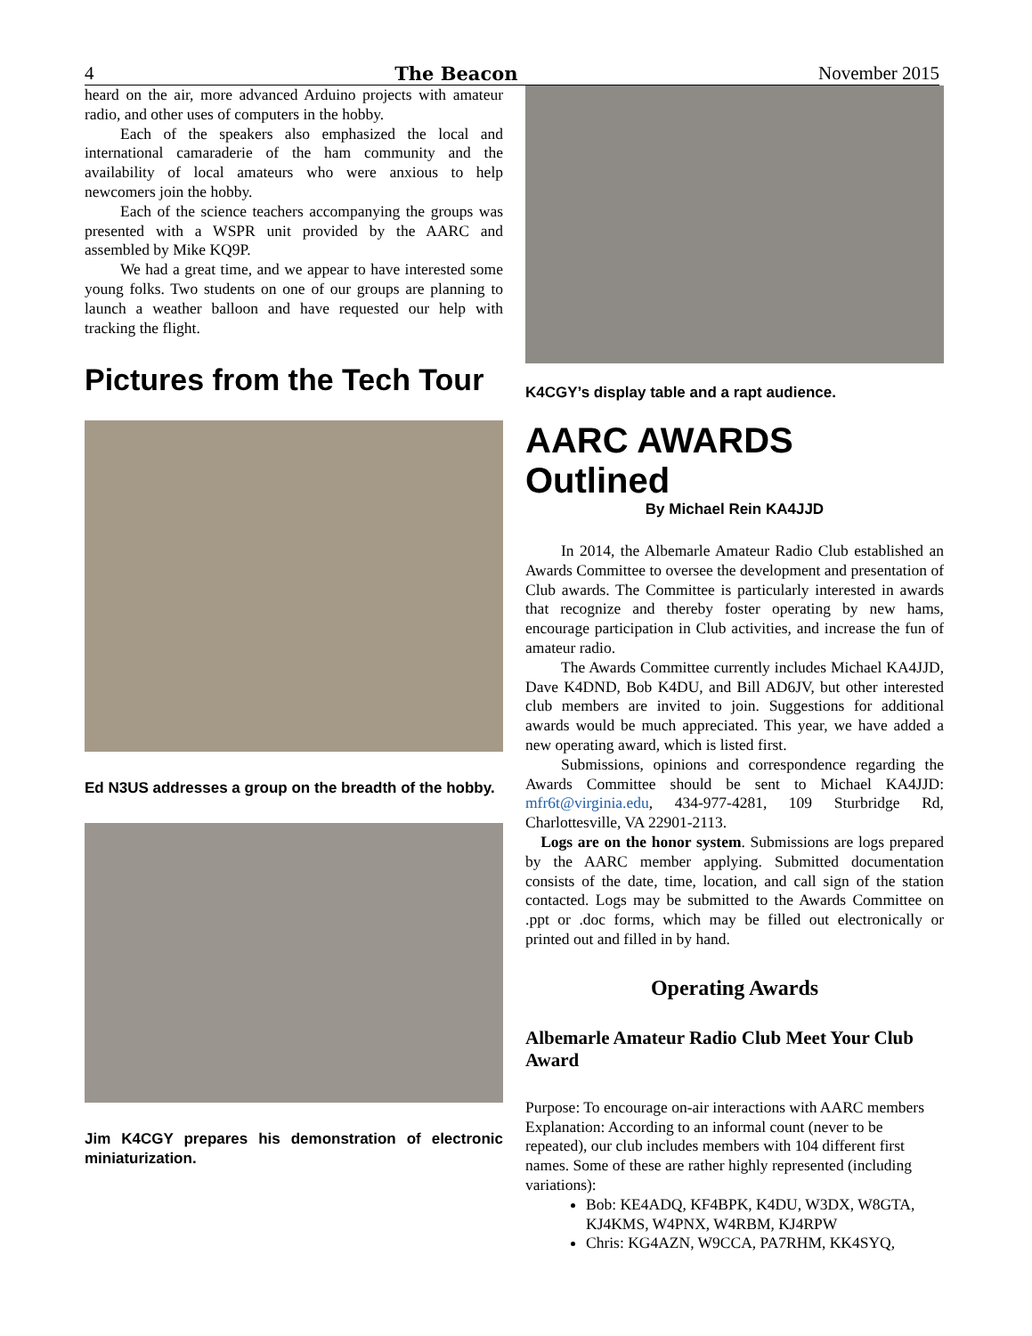4 The Beacon November 2015
heard on the air, more advanced Arduino projects with amateur radio, and other uses of computers in the hobby.
Each of the speakers also emphasized the local and international camaraderie of the ham community and the availability of local amateurs who were anxious to help newcomers join the hobby.
Each of the science teachers accompanying the groups was presented with a WSPR unit provided by the AARC and assembled by Mike KQ9P.
We had a great time, and we appear to have interested some young folks. Two students on one of our groups are planning to launch a weather balloon and have requested our help with tracking the flight.
Pictures from the Tech Tour
Ed N3US addresses a group on the breadth of the hobby.
Jim K4CGY prepares his demonstration of electronic miniaturization.
K4CGY’s display table and a rapt audience.
AARC AWARDS Outlined
By Michael Rein KA4JJD
In 2014, the Albemarle Amateur Radio Club established an Awards Committee to oversee the development and presentation of Club awards. The Committee is particularly interested in awards that recognize and thereby foster operating by new hams, encourage participation in Club activities, and increase the fun of amateur radio.
The Awards Committee currently includes Michael KA4JJD, Dave K4DND, Bob K4DU, and Bill AD6JV, but other interested club members are invited to join. Suggestions for additional awards would be much appreciated. This year, we have added a new operating award, which is listed first.
Submissions, opinions and correspondence regarding the Awards Committee should be sent to Michael KA4JJD: mfr6t@virginia.edu, 434-977-4281, 109 Sturbridge Rd, Charlottesville, VA 22901-2113.
Logs are on the honor system. Submissions are logs prepared by the AARC member applying. Submitted documentation consists of the date, time, location, and call sign of the station contacted. Logs may be submitted to the Awards Committee on .ppt or .doc forms, which may be filled out electronically or printed out and filled in by hand.
Operating Awards
Albemarle Amateur Radio Club Meet Your Club Award
Purpose: To encourage on-air interactions with AARC members
Explanation: According to an informal count (never to be repeated), our club includes members with 104 different first names. Some of these are rather highly represented (including variations):
Bob: KE4ADQ, KF4BPK, K4DU, W3DX, W8GTA, KJ4KMS, W4PNX, W4RBM, KJ4RPW
Chris: KG4AZN, W9CCA, PA7RHM, KK4SYQ,